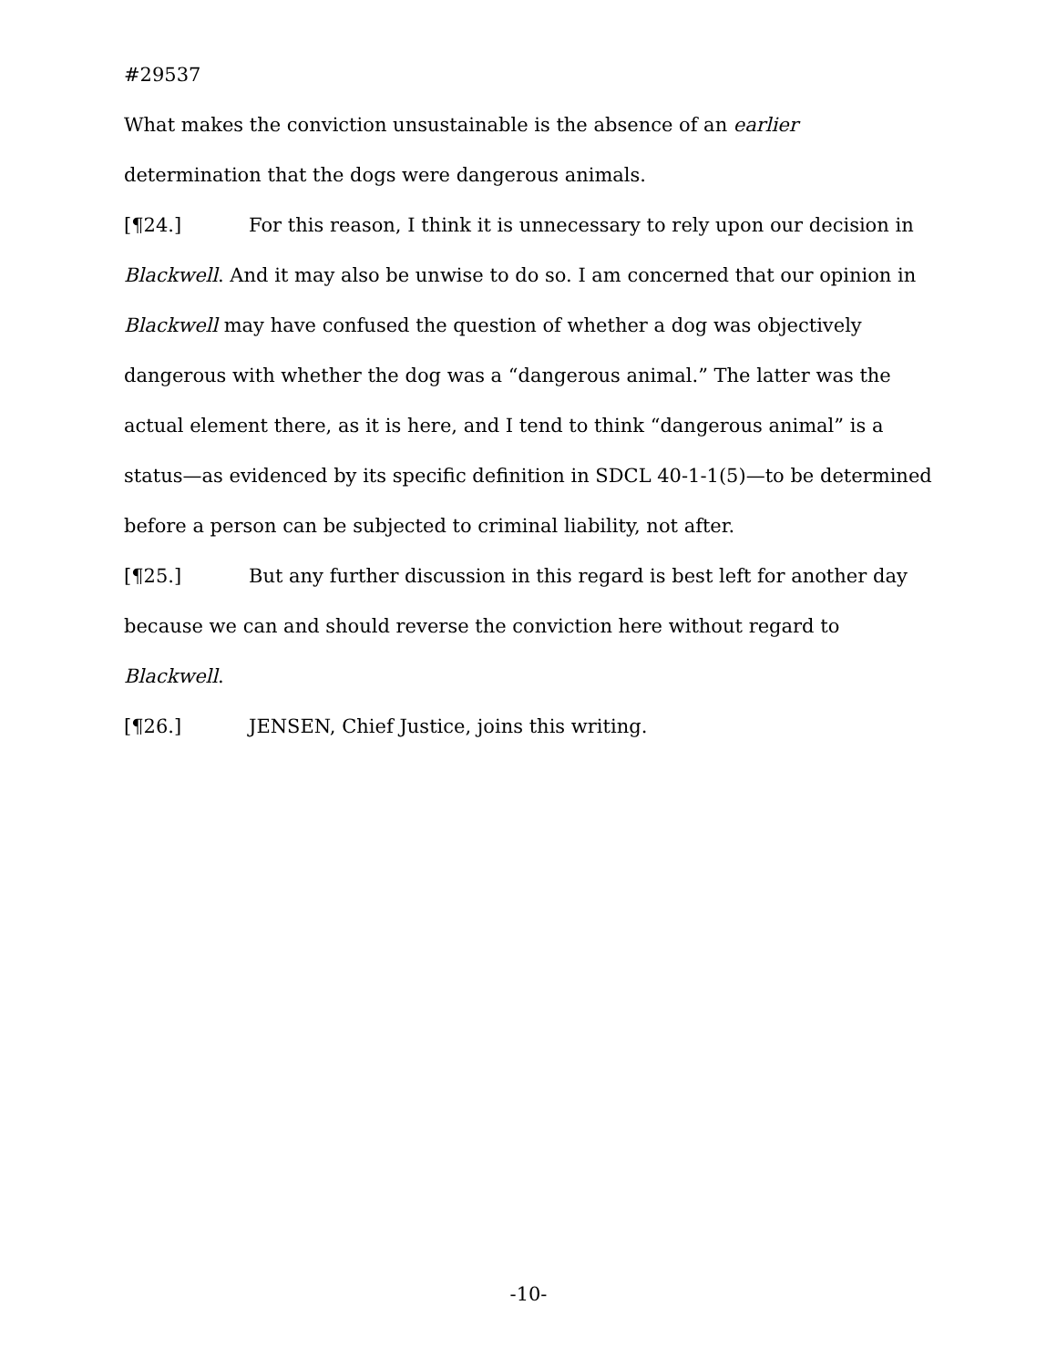#29537
What makes the conviction unsustainable is the absence of an earlier determination that the dogs were dangerous animals.
[¶24.] For this reason, I think it is unnecessary to rely upon our decision in Blackwell. And it may also be unwise to do so. I am concerned that our opinion in Blackwell may have confused the question of whether a dog was objectively dangerous with whether the dog was a “dangerous animal.” The latter was the actual element there, as it is here, and I tend to think “dangerous animal” is a status—as evidenced by its specific definition in SDCL 40-1-1(5)—to be determined before a person can be subjected to criminal liability, not after.
[¶25.] But any further discussion in this regard is best left for another day because we can and should reverse the conviction here without regard to Blackwell.
[¶26.] JENSEN, Chief Justice, joins this writing.
-10-